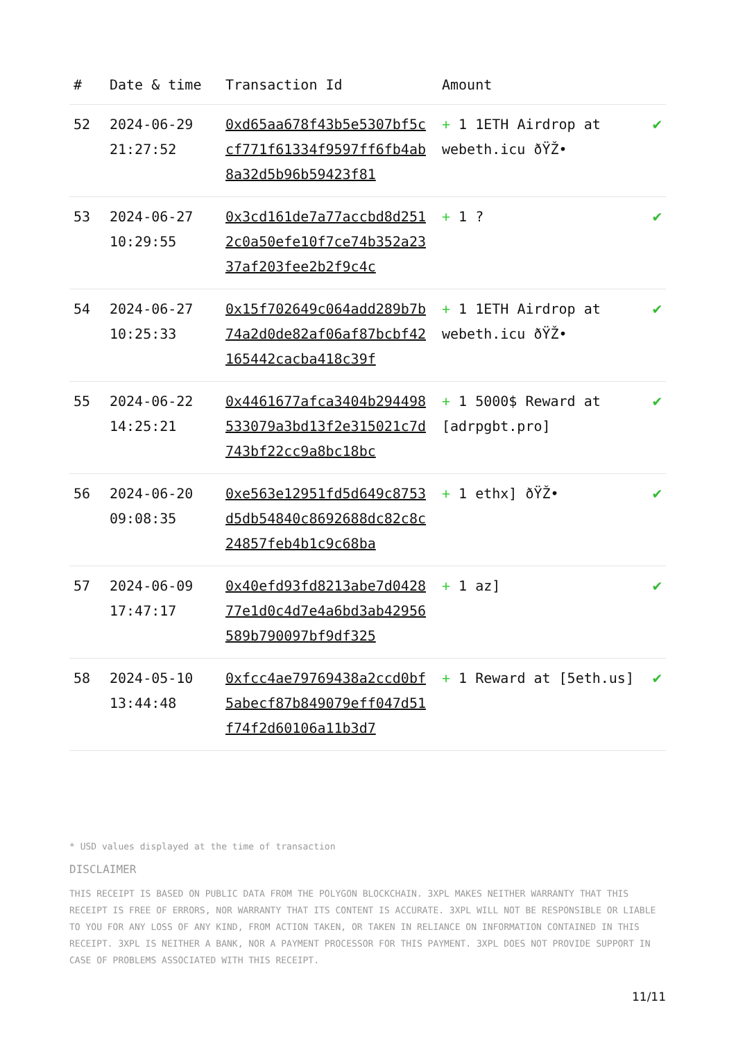| # | Date & time | Transaction Id | Amount | |
| --- | --- | --- | --- | --- |
| 52 | 2024-06-29 21:27:52 | 0xd65aa678f43b5e5307bf5ccf771f61334f9597ff6fb4ab8a32d5b96b59423f81 | + 1 1ETH Airdrop at webeth.icu ðŸŽ• | ✔ |
| 53 | 2024-06-27 10:29:55 | 0x3cd161de7a77accbd8d2512c0a50efe10f7ce74b352a2337af203fee2b2f9c4c | + 1 ? | ✔ |
| 54 | 2024-06-27 10:25:33 | 0x15f702649c064add289b7b74a2d0de82af06af87bcbf42165442cacba418c39f | + 1 1ETH Airdrop at webeth.icu ðŸŽ• | ✔ |
| 55 | 2024-06-22 14:25:21 | 0x4461677afca3404b294498533079a3bd13f2e315021c7d743bf22cc9a8bc18bc | + 1 5000$ Reward at [adrpgbt.pro] | ✔ |
| 56 | 2024-06-20 09:08:35 | 0xe563e12951fd5d649c8753d5db54840c8692688dc82c8c24857feb4b1c9c68ba | + 1 ethx] ðŸŽ• | ✔ |
| 57 | 2024-06-09 17:47:17 | 0x40efd93fd8213abe7d042877e1d0c4d7e4a6bd3ab42956589b790097bf9df325 | + 1 az] | ✔ |
| 58 | 2024-05-10 13:44:48 | 0xfcc4ae79769438a2ccd0bf5abecf87b849079eff047d51f74f2d60106a11b3d7 | + 1 Reward at [5eth.us] | ✔ |
* USD values displayed at the time of transaction
DISCLAIMER
THIS RECEIPT IS BASED ON PUBLIC DATA FROM THE POLYGON BLOCKCHAIN. 3XPL MAKES NEITHER WARRANTY THAT THIS RECEIPT IS FREE OF ERRORS, NOR WARRANTY THAT ITS CONTENT IS ACCURATE. 3XPL WILL NOT BE RESPONSIBLE OR LIABLE TO YOU FOR ANY LOSS OF ANY KIND, FROM ACTION TAKEN, OR TAKEN IN RELIANCE ON INFORMATION CONTAINED IN THIS RECEIPT. 3XPL IS NEITHER A BANK, NOR A PAYMENT PROCESSOR FOR THIS PAYMENT. 3XPL DOES NOT PROVIDE SUPPORT IN CASE OF PROBLEMS ASSOCIATED WITH THIS RECEIPT.
11/11